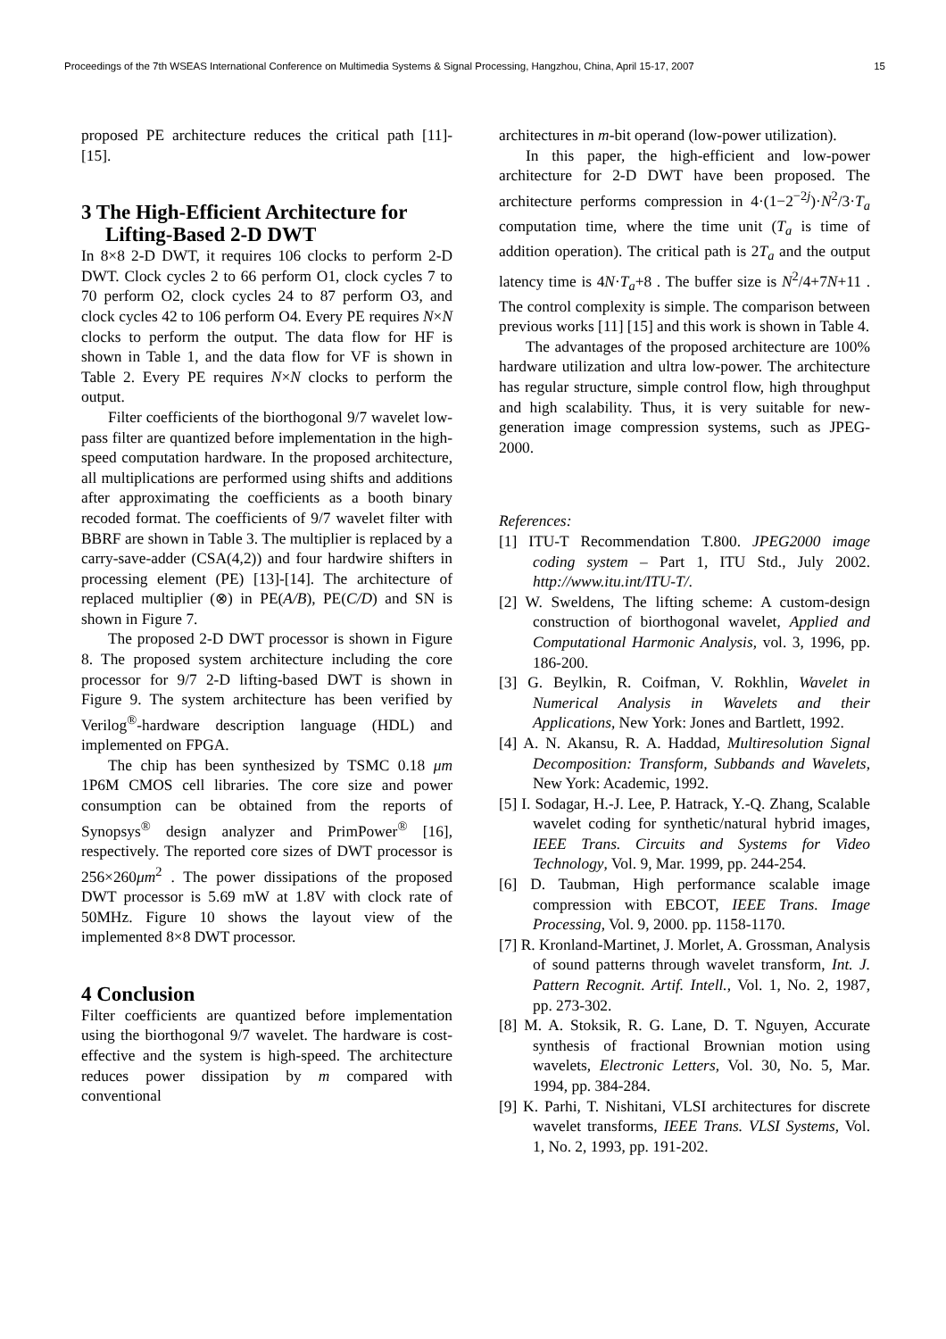Proceedings of the 7th WSEAS International Conference on Multimedia Systems & Signal Processing, Hangzhou, China, April 15-17, 2007 15
proposed PE architecture reduces the critical path [11]-[15].
3 The High-Efficient Architecture for Lifting-Based 2-D DWT
In 8×8 2-D DWT, it requires 106 clocks to perform 2-D DWT. Clock cycles 2 to 66 perform O1, clock cycles 7 to 70 perform O2, clock cycles 24 to 87 perform O3, and clock cycles 42 to 106 perform O4. Every PE requires N×N clocks to perform the output. The data flow for HF is shown in Table 1, and the data flow for VF is shown in Table 2. Every PE requires N×N clocks to perform the output.
Filter coefficients of the biorthogonal 9/7 wavelet low-pass filter are quantized before implementation in the high-speed computation hardware. In the proposed architecture, all multiplications are performed using shifts and additions after approximating the coefficients as a booth binary recoded format. The coefficients of 9/7 wavelet filter with BBRF are shown in Table 3. The multiplier is replaced by a carry-save-adder (CSA(4,2)) and four hardwire shifters in processing element (PE) [13]-[14]. The architecture of replaced multiplier (⊗) in PE(A/B), PE(C/D) and SN is shown in Figure 7.
The proposed 2-D DWT processor is shown in Figure 8. The proposed system architecture including the core processor for 9/7 2-D lifting-based DWT is shown in Figure 9. The system architecture has been verified by Verilog<sup>®</sup>-hardware description language (HDL) and implemented on FPGA.
The chip has been synthesized by TSMC 0.18 μm 1P6M CMOS cell libraries. The core size and power consumption can be obtained from the reports of Synopsys<sup>®</sup> design analyzer and PrimPower<sup>®</sup> [16], respectively. The reported core sizes of DWT processor is 256×260μm<sup>2</sup> . The power dissipations of the proposed DWT processor is 5.69 mW at 1.8V with clock rate of 50MHz. Figure 10 shows the layout view of the implemented 8×8 DWT processor.
4 Conclusion
Filter coefficients are quantized before implementation using the biorthogonal 9/7 wavelet. The hardware is cost-effective and the system is high-speed. The architecture reduces power dissipation by m compared with conventional
architectures in m-bit operand (low-power utilization).
In this paper, the high-efficient and low-power architecture for 2-D DWT have been proposed. The architecture performs compression in 4·(1−2<sup>−2j</sup>)·N<sup>2</sup>/3·T<sub>a</sub> computation time, where the time unit (T<sub>a</sub> is time of addition operation). The critical path is 2T<sub>a</sub> and the output latency time is 4N·T<sub>a</sub>+8 . The buffer size is N<sup>2</sup>/4+7N+11 . The control complexity is simple. The comparison between previous works [11] [15] and this work is shown in Table 4.
The advantages of the proposed architecture are 100% hardware utilization and ultra low-power. The architecture has regular structure, simple control flow, high throughput and high scalability. Thus, it is very suitable for new-generation image compression systems, such as JPEG-2000.
References:
[1] ITU-T Recommendation T.800. JPEG2000 image coding system – Part 1, ITU Std., July 2002. http://www.itu.int/ITU-T/.
[2] W. Sweldens, The lifting scheme: A custom-design construction of biorthogonal wavelet, Applied and Computational Harmonic Analysis, vol. 3, 1996, pp. 186-200.
[3] G. Beylkin, R. Coifman, V. Rokhlin, Wavelet in Numerical Analysis in Wavelets and their Applications, New York: Jones and Bartlett, 1992.
[4] A. N. Akansu, R. A. Haddad, Multiresolution Signal Decomposition: Transform, Subbands and Wavelets, New York: Academic, 1992.
[5] I. Sodagar, H.-J. Lee, P. Hatrack, Y.-Q. Zhang, Scalable wavelet coding for synthetic/natural hybrid images, IEEE Trans. Circuits and Systems for Video Technology, Vol. 9, Mar. 1999, pp. 244-254.
[6] D. Taubman, High performance scalable image compression with EBCOT, IEEE Trans. Image Processing, Vol. 9, 2000. pp. 1158-1170.
[7] R. Kronland-Martinet, J. Morlet, A. Grossman, Analysis of sound patterns through wavelet transform, Int. J. Pattern Recognit. Artif. Intell., Vol. 1, No. 2, 1987, pp. 273-302.
[8] M. A. Stoksik, R. G. Lane, D. T. Nguyen, Accurate synthesis of fractional Brownian motion using wavelets, Electronic Letters, Vol. 30, No. 5, Mar. 1994, pp. 384-284.
[9] K. Parhi, T. Nishitani, VLSI architectures for discrete wavelet transforms, IEEE Trans. VLSI Systems, Vol. 1, No. 2, 1993, pp. 191-202.